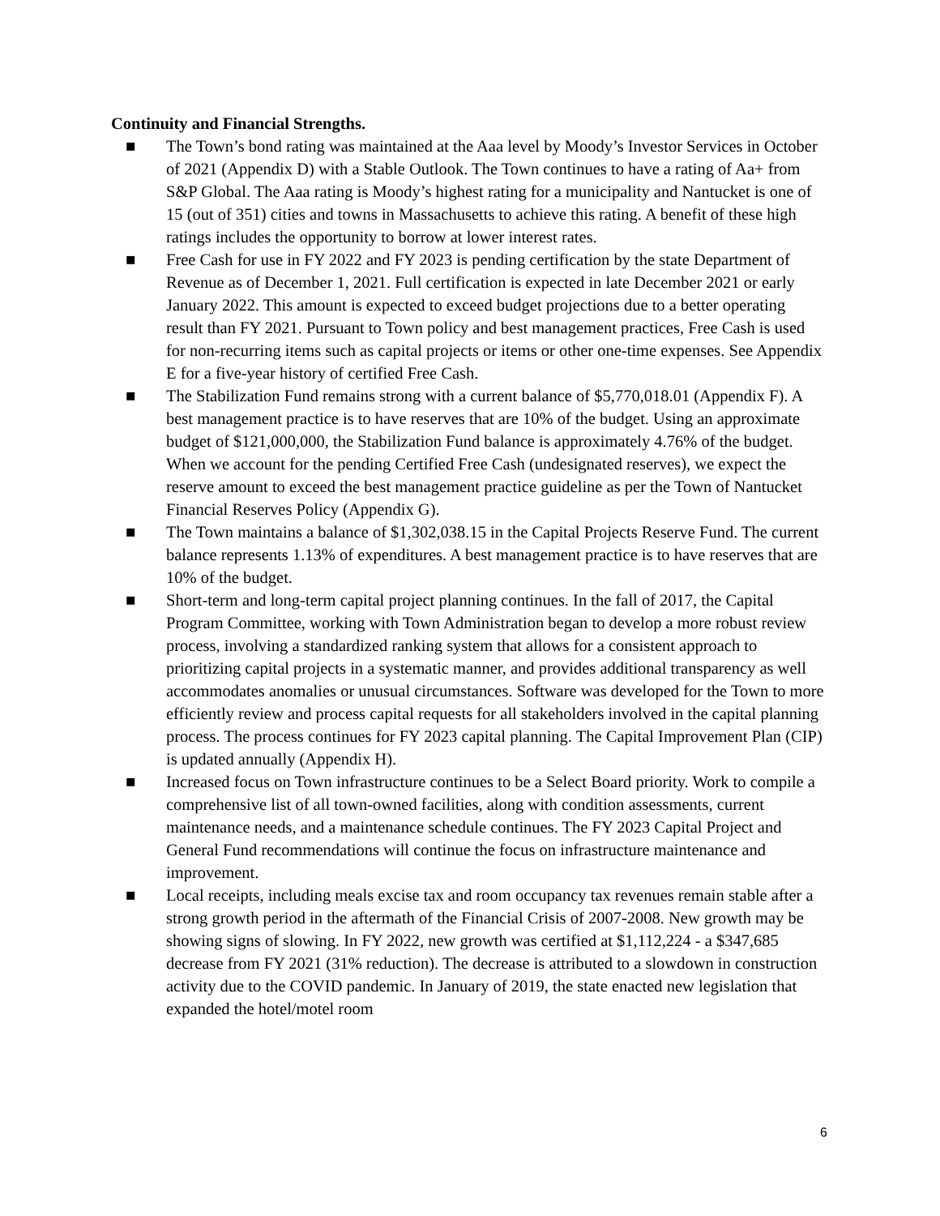Continuity and Financial Strengths.
■ The Town’s bond rating was maintained at the Aaa level by Moody’s Investor Services in October of 2021 (Appendix D) with a Stable Outlook. The Town continues to have a rating of Aa+ from S&P Global. The Aaa rating is Moody’s highest rating for a municipality and Nantucket is one of 15 (out of 351) cities and towns in Massachusetts to achieve this rating. A benefit of these high ratings includes the opportunity to borrow at lower interest rates.
■ Free Cash for use in FY 2022 and FY 2023 is pending certification by the state Department of Revenue as of December 1, 2021. Full certification is expected in late December 2021 or early January 2022. This amount is expected to exceed budget projections due to a better operating result than FY 2021. Pursuant to Town policy and best management practices, Free Cash is used for non-recurring items such as capital projects or items or other one-time expenses. See Appendix E for a five-year history of certified Free Cash.
■ The Stabilization Fund remains strong with a current balance of $5,770,018.01 (Appendix F). A best management practice is to have reserves that are 10% of the budget. Using an approximate budget of $121,000,000, the Stabilization Fund balance is approximately 4.76% of the budget. When we account for the pending Certified Free Cash (undesignated reserves), we expect the reserve amount to exceed the best management practice guideline as per the Town of Nantucket Financial Reserves Policy (Appendix G).
■ The Town maintains a balance of $1,302,038.15 in the Capital Projects Reserve Fund. The current balance represents 1.13% of expenditures. A best management practice is to have reserves that are 10% of the budget.
■ Short-term and long-term capital project planning continues. In the fall of 2017, the Capital Program Committee, working with Town Administration began to develop a more robust review process, involving a standardized ranking system that allows for a consistent approach to prioritizing capital projects in a systematic manner, and provides additional transparency as well accommodates anomalies or unusual circumstances. Software was developed for the Town to more efficiently review and process capital requests for all stakeholders involved in the capital planning process. The process continues for FY 2023 capital planning. The Capital Improvement Plan (CIP) is updated annually (Appendix H).
■ Increased focus on Town infrastructure continues to be a Select Board priority. Work to compile a comprehensive list of all town-owned facilities, along with condition assessments, current maintenance needs, and a maintenance schedule continues. The FY 2023 Capital Project and General Fund recommendations will continue the focus on infrastructure maintenance and improvement.
■ Local receipts, including meals excise tax and room occupancy tax revenues remain stable after a strong growth period in the aftermath of the Financial Crisis of 2007-2008. New growth may be showing signs of slowing. In FY 2022, new growth was certified at $1,112,224 - a $347,685 decrease from FY 2021 (31% reduction). The decrease is attributed to a slowdown in construction activity due to the COVID pandemic. In January of 2019, the state enacted new legislation that expanded the hotel/motel room
6